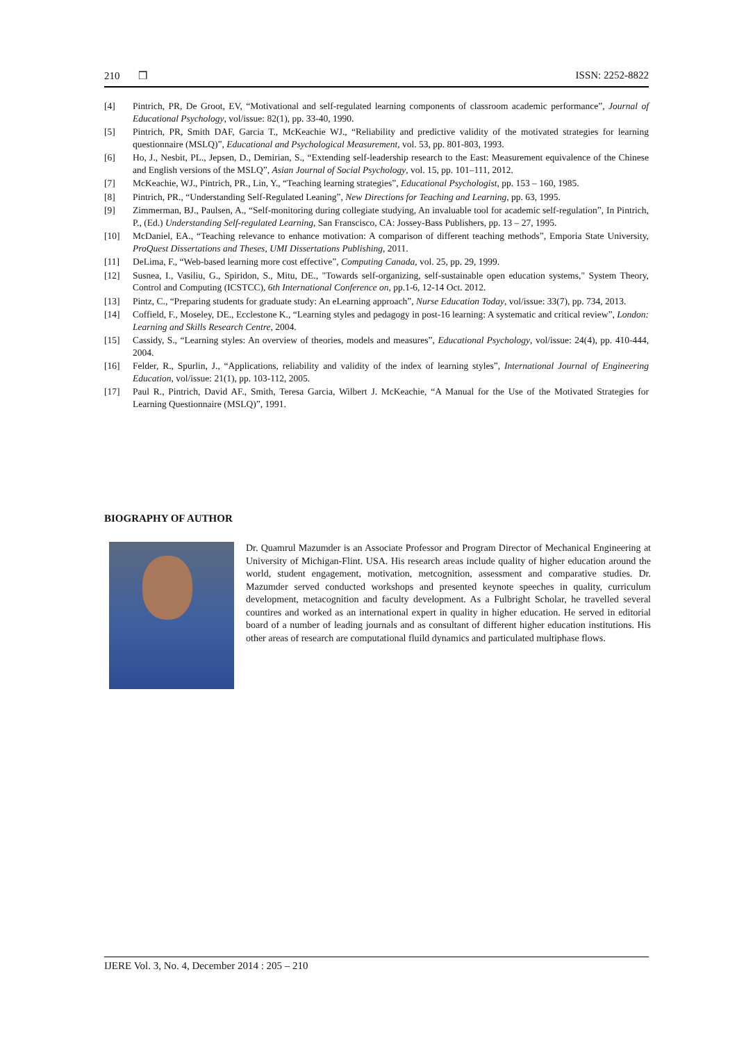210 ❒ ISSN: 2252-8822
[4] Pintrich, PR, De Groot, EV, “Motivational and self-regulated learning components of classroom academic performance”, Journal of Educational Psychology, vol/issue: 82(1), pp. 33-40, 1990.
[5] Pintrich, PR, Smith DAF, Garcia T., McKeachie WJ., “Reliability and predictive validity of the motivated strategies for learning questionnaire (MSLQ)”, Educational and Psychological Measurement, vol. 53, pp. 801-803, 1993.
[6] Ho, J., Nesbit, PL., Jepsen, D., Demirian, S., “Extending self-leadership research to the East: Measurement equivalence of the Chinese and English versions of the MSLQ”, Asian Journal of Social Psychology, vol. 15, pp. 101–111, 2012.
[7] McKeachie, WJ., Pintrich, PR., Lin, Y., “Teaching learning strategies”, Educational Psychologist, pp. 153 – 160, 1985.
[8] Pintrich, PR., “Understanding Self-Regulated Leaning”, New Directions for Teaching and Learning, pp. 63, 1995.
[9] Zimmerman, BJ., Paulsen, A., “Self-monitoring during collegiate studying, An invaluable tool for academic self-regulation”, In Pintrich, P., (Ed.) Understanding Self-regulated Learning, San Franscisco, CA: Jossey-Bass Publishers, pp. 13 – 27, 1995.
[10] McDaniel, EA., “Teaching relevance to enhance motivation: A comparison of different teaching methods”, Emporia State University, ProQuest Dissertations and Theses, UMI Dissertations Publishing, 2011.
[11] DeLima, F., “Web-based learning more cost effective”, Computing Canada, vol. 25, pp. 29, 1999.
[12] Susnea, I., Vasiliu, G., Spiridon, S., Mitu, DE., "Towards self-organizing, self-sustainable open education systems," System Theory, Control and Computing (ICSTCC), 6th International Conference on, pp.1-6, 12-14 Oct. 2012.
[13] Pintz, C., “Preparing students for graduate study: An eLearning approach”, Nurse Education Today, vol/issue: 33(7), pp. 734, 2013.
[14] Coffield, F., Moseley, DE., Ecclestone K., “Learning styles and pedagogy in post-16 learning: A systematic and critical review”, London: Learning and Skills Research Centre, 2004.
[15] Cassidy, S., “Learning styles: An overview of theories, models and measures”, Educational Psychology, vol/issue: 24(4), pp. 410-444, 2004.
[16] Felder, R., Spurlin, J., “Applications, reliability and validity of the index of learning styles”, International Journal of Engineering Education, vol/issue: 21(1), pp. 103-112, 2005.
[17] Paul R., Pintrich, David AF., Smith, Teresa Garcia, Wilbert J. McKeachie, “A Manual for the Use of the Motivated Strategies for Learning Questionnaire (MSLQ)”, 1991.
BIOGRAPHY OF AUTHOR
Dr. Quamrul Mazumder is an Associate Professor and Program Director of Mechanical Engineering at University of Michigan-Flint. USA. His research areas include quality of higher education around the world, student engagement, motivation, metcognition, assessment and comparative studies. Dr. Mazumder served conducted workshops and presented keynote speeches in quality, curriculum development, metacognition and faculty development. As a Fulbright Scholar, he travelled several countires and worked as an international expert in quality in higher education. He served in editorial board of a number of leading journals and as consultant of different higher education institutions. His other areas of research are computational fluild dynamics and particulated multiphase flows.
IJERE Vol. 3, No. 4, December 2014 : 205 – 210